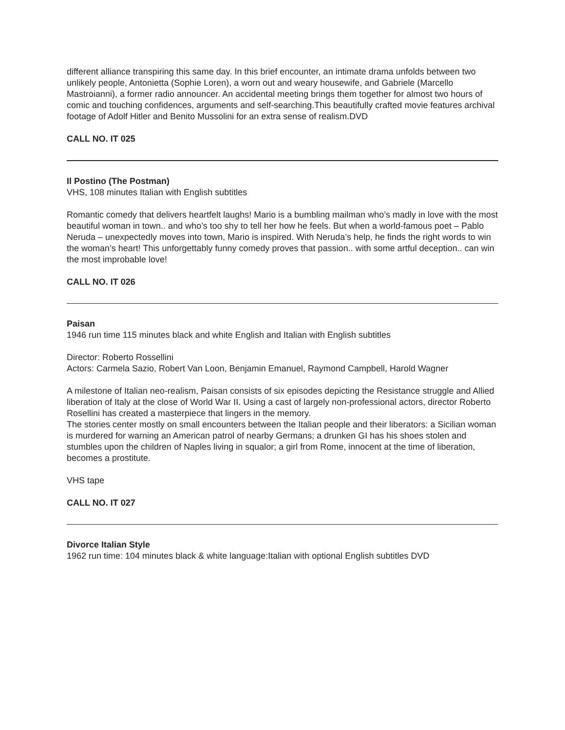different alliance transpiring this same day. In this brief encounter, an intimate drama unfolds between two unlikely people, Antonietta (Sophie Loren), a worn out and weary housewife, and Gabriele (Marcello Mastroianni), a former radio announcer. An accidental meeting brings them together for almost two hours of comic and touching confidences, arguments and self-searching.This beautifully crafted movie features archival footage of Adolf Hitler and Benito Mussolini for an extra sense of realism.DVD
CALL NO. IT 025
Il Postino (The Postman)
VHS, 108 minutes Italian with English subtitles
Romantic comedy that delivers heartfelt laughs! Mario is a bumbling mailman who’s madly in love with the most beautiful woman in town.. and who’s too shy to tell her how he feels. But when a world-famous poet – Pablo Neruda – unexpectedly moves into town, Mario is inspired. With Neruda’s help, he finds the right words to win the woman’s heart! This unforgettably funny comedy proves that passion.. with some artful deception.. can win the most improbable love!
CALL NO. IT 026
Paisan
1946 run time 115 minutes black and white English and Italian with English subtitles
Director: Roberto Rossellini
Actors: Carmela Sazio, Robert Van Loon, Benjamin Emanuel, Raymond Campbell, Harold Wagner
A milestone of Italian neo-realism, Paisan consists of six episodes depicting the Resistance struggle and Allied liberation of Italy at the close of World War II. Using a cast of largely non-professional actors, director Roberto Rosellini has created a masterpiece that lingers in the memory.
The stories center mostly on small encounters between the Italian people and their liberators: a Sicilian woman is murdered for warning an American patrol of nearby Germans; a drunken GI has his shoes stolen and stumbles upon the children of Naples living in squalor; a girl from Rome, innocent at the time of liberation, becomes a prostitute.
VHS tape
CALL NO. IT 027
Divorce Italian Style
1962 run time: 104 minutes black & white language:Italian with optional English subtitles DVD